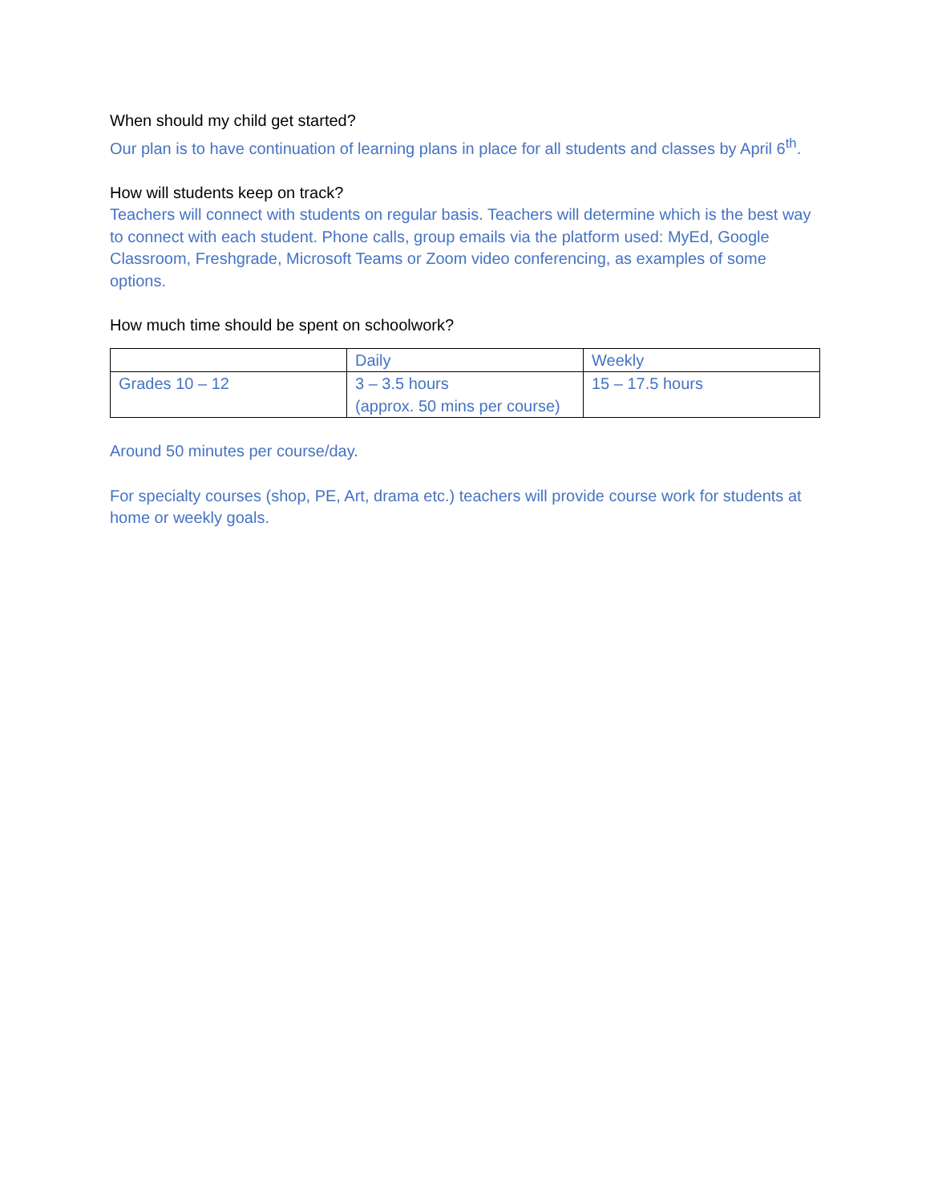When should my child get started?
Our plan is to have continuation of learning plans in place for all students and classes by April 6<sup>th</sup>.
How will students keep on track?
Teachers will connect with students on regular basis. Teachers will determine which is the best way to connect with each student. Phone calls, group emails via the platform used: MyEd, Google Classroom, Freshgrade, Microsoft Teams or Zoom video conferencing, as examples of some options.
How much time should be spent on schoolwork?
| | Daily | Weekly |
| Grades 10 – 12 | 3 – 3.5 hours (approx. 50 mins per course) | 15 – 17.5 hours |
Around 50 minutes per course/day.
For specialty courses (shop, PE, Art, drama etc.) teachers will provide course work for students at home or weekly goals.